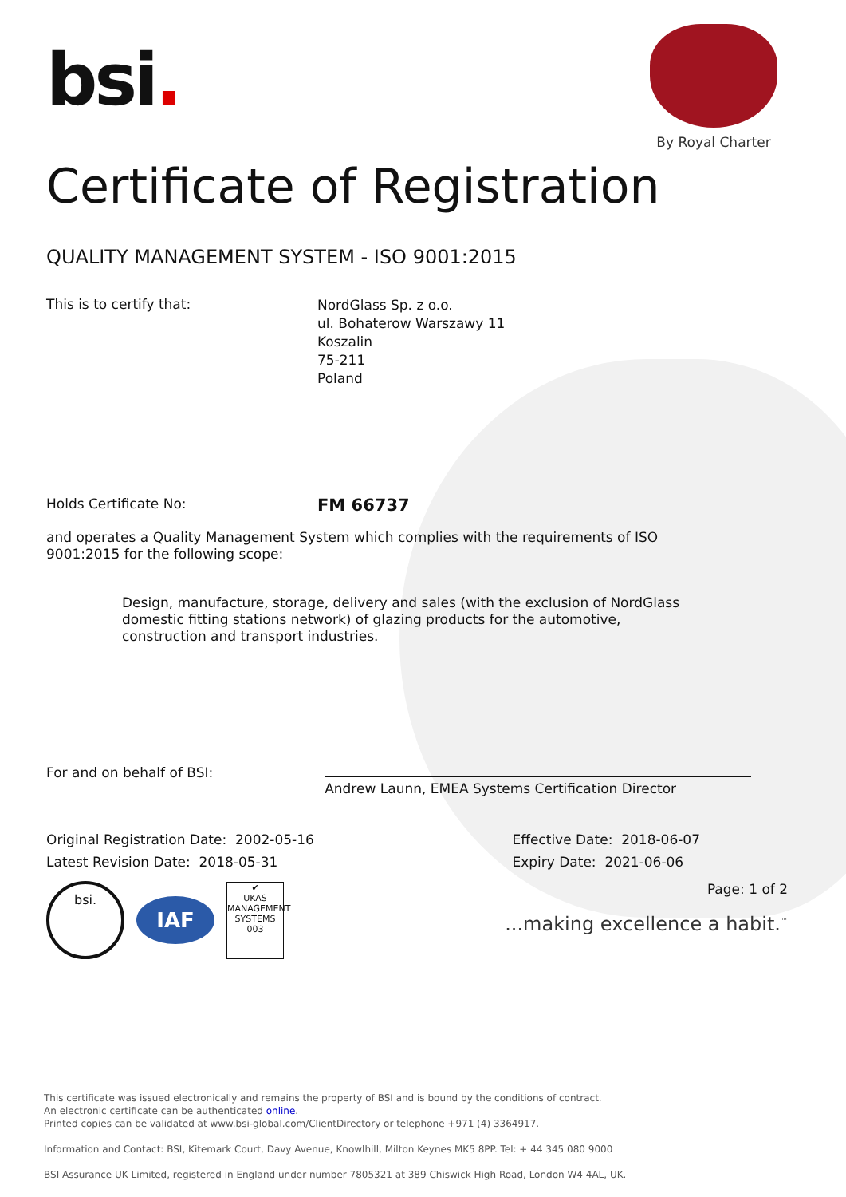bsi.
By Royal Charter
Certificate of Registration
QUALITY MANAGEMENT SYSTEM - ISO 9001:2015
This is to certify that:
NordGlass Sp. z o.o.
ul. Bohaterow Warszawy 11
Koszalin
75-211
Poland
Holds Certificate No:
FM 66737
and operates a Quality Management System which complies with the requirements of ISO 9001:2015 for the following scope:
Design, manufacture, storage, delivery and sales (with the exclusion of NordGlass domestic fitting stations network) of glazing products for the automotive, construction and transport industries.
For and on behalf of BSI:
Andrew Launn, EMEA Systems Certification Director
Original Registration Date: 2002-05-16
Latest Revision Date: 2018-05-31
Effective Date: 2018-06-07
Expiry Date: 2021-06-06
bsi. IAF ✔
UKAS
MANAGEMENT SYSTEMS
003
Page: 1 of 2
...making excellence a habit.<sup>™</sup>
This certificate was issued electronically and remains the property of BSI and is bound by the conditions of contract.
An electronic certificate can be authenticated online.
Printed copies can be validated at www.bsi-global.com/ClientDirectory or telephone +971 (4) 3364917.
Information and Contact: BSI, Kitemark Court, Davy Avenue, Knowlhill, Milton Keynes MK5 8PP. Tel: + 44 345 080 9000
BSI Assurance UK Limited, registered in England under number 7805321 at 389 Chiswick High Road, London W4 4AL, UK.